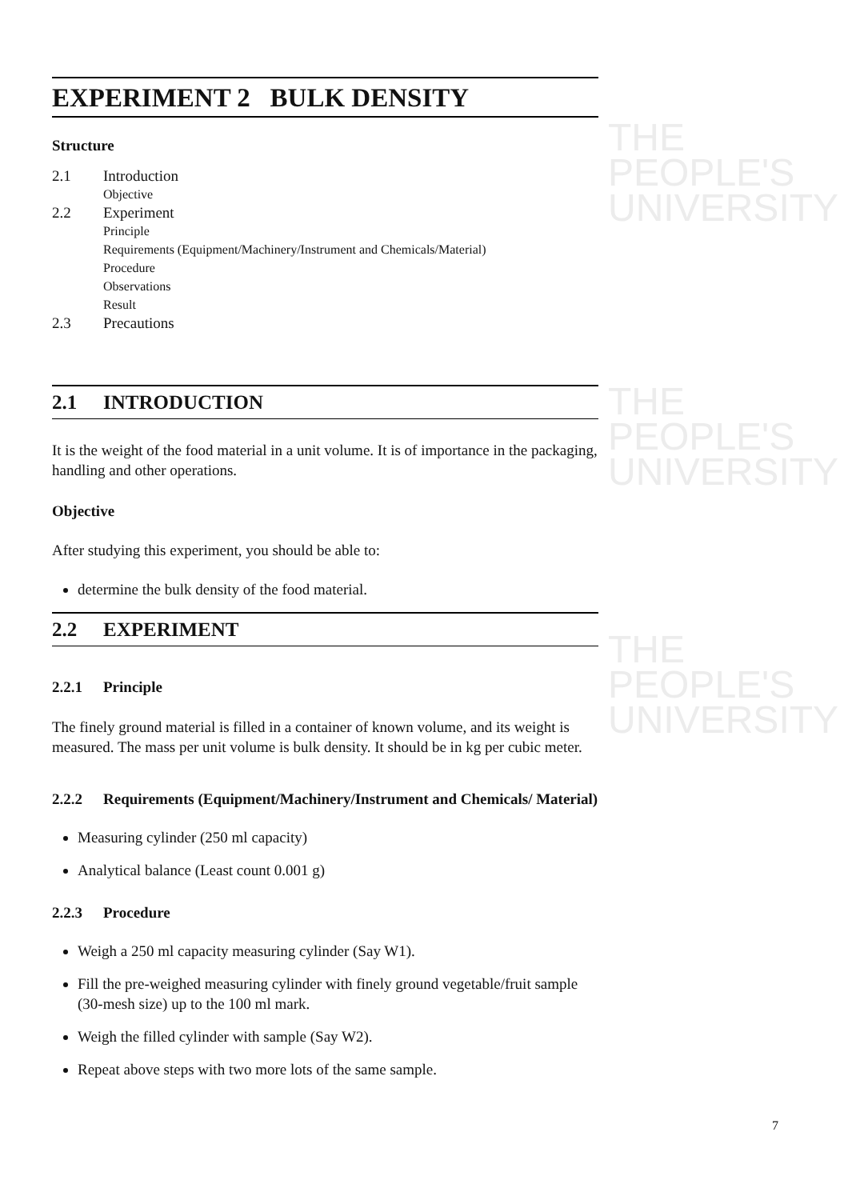THE PEOPLE'S
UNIVERSITY
THE PEOPLE'S
UNIVERSITY
THE PEOPLE'S
UNIVERSITY
EXPERIMENT 2 BULK DENSITY
Structure
2.1 Introduction
Objective
2.2 Experiment
Principle
Requirements (Equipment/Machinery/Instrument and Chemicals/Material)
Procedure
Observations
Result
2.3 Precautions
2.1 INTRODUCTION
It is the weight of the food material in a unit volume. It is of importance in the packaging, handling and other operations.
Objective
After studying this experiment, you should be able to:
determine the bulk density of the food material.
2.2 EXPERIMENT
2.2.1 Principle
The finely ground material is filled in a container of known volume, and its weight is measured. The mass per unit volume is bulk density. It should be in kg per cubic meter.
2.2.2 Requirements (Equipment/Machinery/Instrument and Chemicals/ Material)
Measuring cylinder (250 ml capacity)
Analytical balance (Least count 0.001 g)
2.2.3 Procedure
Weigh a 250 ml capacity measuring cylinder (Say W1).
Fill the pre-weighed measuring cylinder with finely ground vegetable/fruit sample (30-mesh size) up to the 100 ml mark.
Weigh the filled cylinder with sample (Say W2).
Repeat above steps with two more lots of the same sample.
7